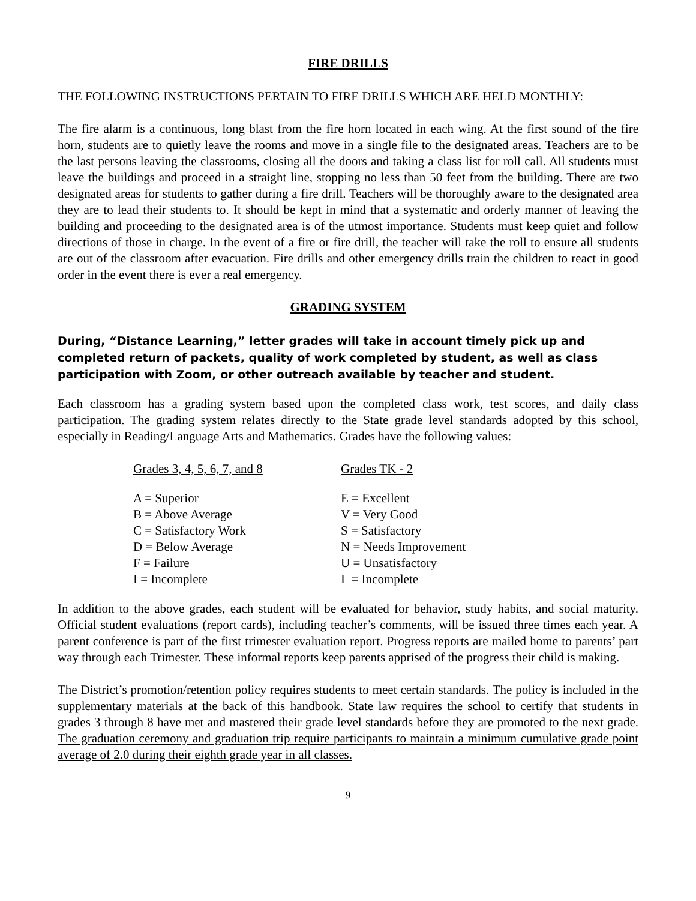FIRE DRILLS
THE FOLLOWING INSTRUCTIONS PERTAIN TO FIRE DRILLS WHICH ARE HELD MONTHLY:
The fire alarm is a continuous, long blast from the fire horn located in each wing. At the first sound of the fire horn, students are to quietly leave the rooms and move in a single file to the designated areas. Teachers are to be the last persons leaving the classrooms, closing all the doors and taking a class list for roll call. All students must leave the buildings and proceed in a straight line, stopping no less than 50 feet from the building. There are two designated areas for students to gather during a fire drill. Teachers will be thoroughly aware to the designated area they are to lead their students to. It should be kept in mind that a systematic and orderly manner of leaving the building and proceeding to the designated area is of the utmost importance. Students must keep quiet and follow directions of those in charge. In the event of a fire or fire drill, the teacher will take the roll to ensure all students are out of the classroom after evacuation. Fire drills and other emergency drills train the children to react in good order in the event there is ever a real emergency.
GRADING SYSTEM
During, “Distance Learning,” letter grades will take in account timely pick up and completed return of packets, quality of work completed by student, as well as class participation with Zoom, or other outreach available by teacher and student.
Each classroom has a grading system based upon the completed class work, test scores, and daily class participation. The grading system relates directly to the State grade level standards adopted by this school, especially in Reading/Language Arts and Mathematics. Grades have the following values:
| Grades 3, 4, 5, 6, 7, and 8 | Grades TK - 2 |
| --- | --- |
| A = Superior | E = Excellent |
| B = Above Average | V = Very Good |
| C = Satisfactory Work | S = Satisfactory |
| D = Below Average | N = Needs Improvement |
| F = Failure | U = Unsatisfactory |
| I = Incomplete | I = Incomplete |
In addition to the above grades, each student will be evaluated for behavior, study habits, and social maturity. Official student evaluations (report cards), including teacher’s comments, will be issued three times each year. A parent conference is part of the first trimester evaluation report. Progress reports are mailed home to parents’ part way through each Trimester. These informal reports keep parents apprised of the progress their child is making.
The District’s promotion/retention policy requires students to meet certain standards. The policy is included in the supplementary materials at the back of this handbook. State law requires the school to certify that students in grades 3 through 8 have met and mastered their grade level standards before they are promoted to the next grade. The graduation ceremony and graduation trip require participants to maintain a minimum cumulative grade point average of 2.0 during their eighth grade year in all classes.
9